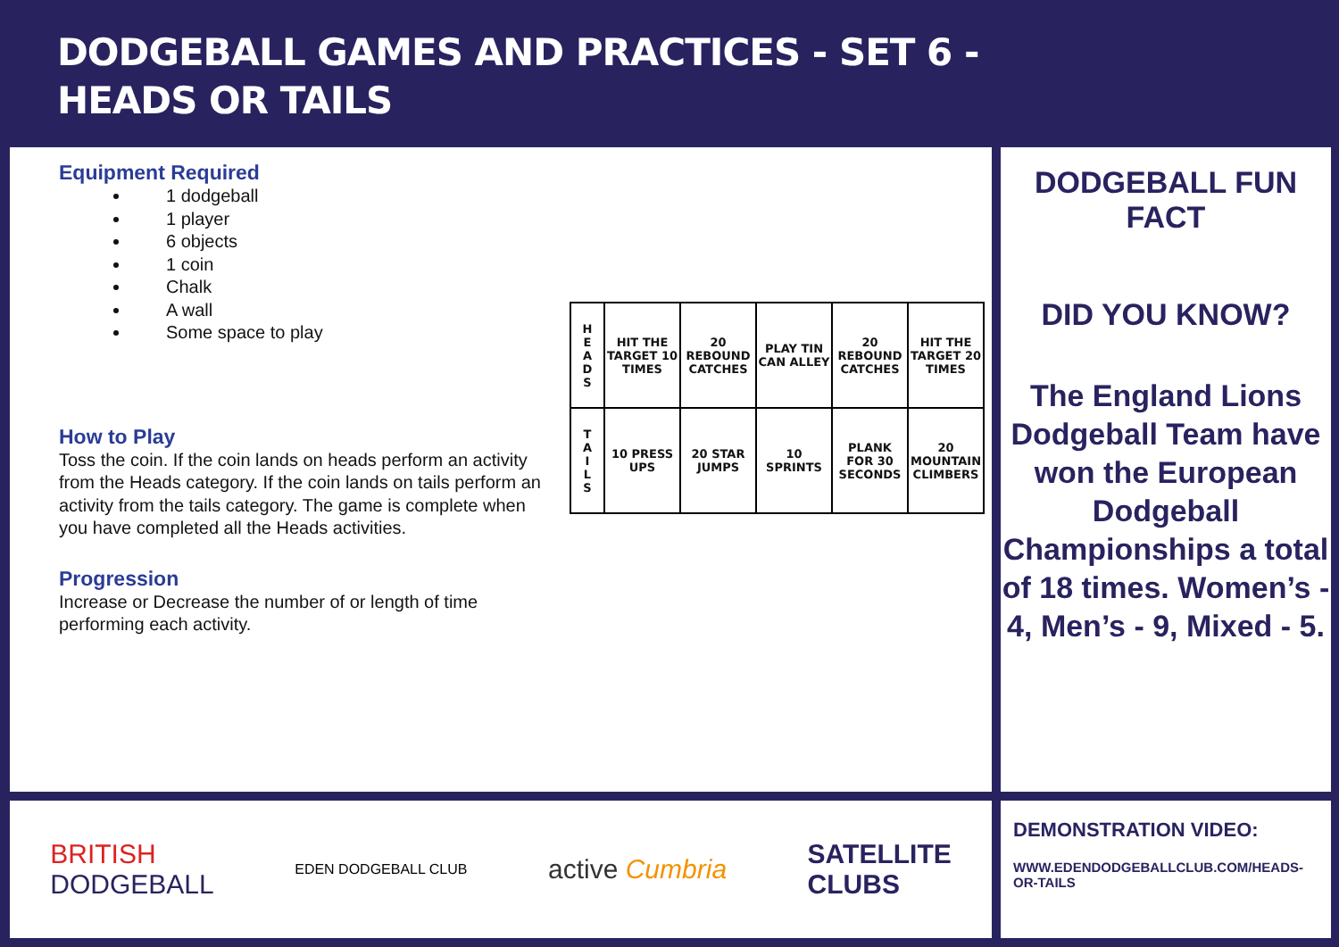DODGEBALL GAMES AND PRACTICES - SET 6 -
HEADS OR TAILS
Equipment Required
1 dodgeball
1 player
6 objects
1 coin
Chalk
A wall
Some space to play
How to Play
Toss the coin. If the coin lands on heads perform an activity from the Heads category. If the coin lands on tails perform an activity from the tails category. The game is complete when you have completed all the Heads activities.
Progression
Increase or Decrease the number of or length of time performing each activity.
| H E A D S | HIT THE TARGET 10 TIMES | 20 REBOUND CATCHES | PLAY TIN CAN ALLEY | 20 REBOUND CATCHES | HIT THE TARGET 20 TIMES |
| T A I L S | 10 PRESS UPS | 20 STAR JUMPS | 10 SPRINTS | PLANK FOR 30 SECONDS | 20 MOUNTAIN CLIMBERS |
DODGEBALL FUN FACT
DID YOU KNOW?
The England Lions Dodgeball Team have won the European Dodgeball Championships a total of 18 times. Women’s - 4, Men’s - 9, Mixed - 5.
BRITISH
DODGEBALL EDEN DODGEBALL CLUB active Cumbria SATELLITE
CLUBS
DEMONSTRATION VIDEO:
WWW.EDENDODGEBALLCLUB.COM/HEADS-OR-TAILS